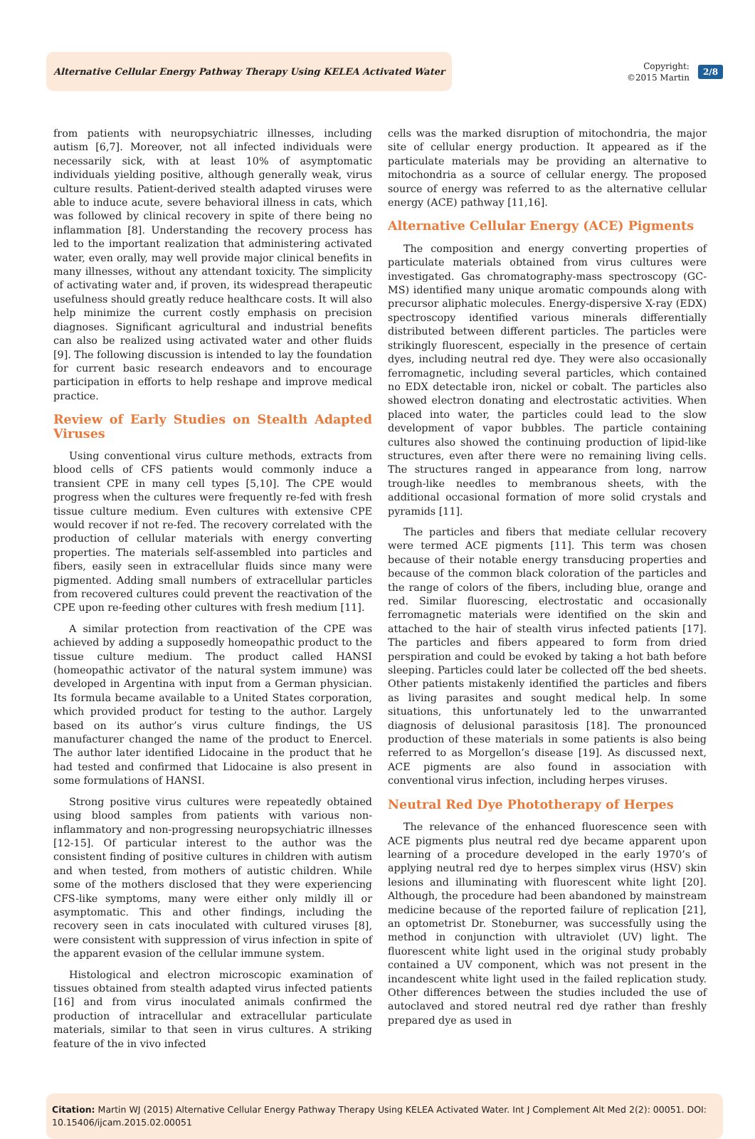Alternative Cellular Energy Pathway Therapy Using KELEA Activated Water
Copyright:
©2015 Martin
2/8
from patients with neuropsychiatric illnesses, including autism [6,7]. Moreover, not all infected individuals were necessarily sick, with at least 10% of asymptomatic individuals yielding positive, although generally weak, virus culture results. Patient-derived stealth adapted viruses were able to induce acute, severe behavioral illness in cats, which was followed by clinical recovery in spite of there being no inflammation [8]. Understanding the recovery process has led to the important realization that administering activated water, even orally, may well provide major clinical benefits in many illnesses, without any attendant toxicity. The simplicity of activating water and, if proven, its widespread therapeutic usefulness should greatly reduce healthcare costs. It will also help minimize the current costly emphasis on precision diagnoses. Significant agricultural and industrial benefits can also be realized using activated water and other fluids [9]. The following discussion is intended to lay the foundation for current basic research endeavors and to encourage participation in efforts to help reshape and improve medical practice.
Review of Early Studies on Stealth Adapted Viruses
Using conventional virus culture methods, extracts from blood cells of CFS patients would commonly induce a transient CPE in many cell types [5,10]. The CPE would progress when the cultures were frequently re-fed with fresh tissue culture medium. Even cultures with extensive CPE would recover if not re-fed. The recovery correlated with the production of cellular materials with energy converting properties. The materials self-assembled into particles and fibers, easily seen in extracellular fluids since many were pigmented. Adding small numbers of extracellular particles from recovered cultures could prevent the reactivation of the CPE upon re-feeding other cultures with fresh medium [11].
A similar protection from reactivation of the CPE was achieved by adding a supposedly homeopathic product to the tissue culture medium. The product called HANSI (homeopathic activator of the natural system immune) was developed in Argentina with input from a German physician. Its formula became available to a United States corporation, which provided product for testing to the author. Largely based on its author’s virus culture findings, the US manufacturer changed the name of the product to Enercel. The author later identified Lidocaine in the product that he had tested and confirmed that Lidocaine is also present in some formulations of HANSI.
Strong positive virus cultures were repeatedly obtained using blood samples from patients with various non-inflammatory and non-progressing neuropsychiatric illnesses [12-15]. Of particular interest to the author was the consistent finding of positive cultures in children with autism and when tested, from mothers of autistic children. While some of the mothers disclosed that they were experiencing CFS-like symptoms, many were either only mildly ill or asymptomatic. This and other findings, including the recovery seen in cats inoculated with cultured viruses [8], were consistent with suppression of virus infection in spite of the apparent evasion of the cellular immune system.
Histological and electron microscopic examination of tissues obtained from stealth adapted virus infected patients [16] and from virus inoculated animals confirmed the production of intracellular and extracellular particulate materials, similar to that seen in virus cultures. A striking feature of the in vivo infected
cells was the marked disruption of mitochondria, the major site of cellular energy production. It appeared as if the particulate materials may be providing an alternative to mitochondria as a source of cellular energy. The proposed source of energy was referred to as the alternative cellular energy (ACE) pathway [11,16].
Alternative Cellular Energy (ACE) Pigments
The composition and energy converting properties of particulate materials obtained from virus cultures were investigated. Gas chromatography-mass spectroscopy (GC-MS) identified many unique aromatic compounds along with precursor aliphatic molecules. Energy-dispersive X-ray (EDX) spectroscopy identified various minerals differentially distributed between different particles. The particles were strikingly fluorescent, especially in the presence of certain dyes, including neutral red dye. They were also occasionally ferromagnetic, including several particles, which contained no EDX detectable iron, nickel or cobalt. The particles also showed electron donating and electrostatic activities. When placed into water, the particles could lead to the slow development of vapor bubbles. The particle containing cultures also showed the continuing production of lipid-like structures, even after there were no remaining living cells. The structures ranged in appearance from long, narrow trough-like needles to membranous sheets, with the additional occasional formation of more solid crystals and pyramids [11].
The particles and fibers that mediate cellular recovery were termed ACE pigments [11]. This term was chosen because of their notable energy transducing properties and because of the common black coloration of the particles and the range of colors of the fibers, including blue, orange and red. Similar fluorescing, electrostatic and occasionally ferromagnetic materials were identified on the skin and attached to the hair of stealth virus infected patients [17]. The particles and fibers appeared to form from dried perspiration and could be evoked by taking a hot bath before sleeping. Particles could later be collected off the bed sheets. Other patients mistakenly identified the particles and fibers as living parasites and sought medical help. In some situations, this unfortunately led to the unwarranted diagnosis of delusional parasitosis [18]. The pronounced production of these materials in some patients is also being referred to as Morgellon’s disease [19]. As discussed next, ACE pigments are also found in association with conventional virus infection, including herpes viruses.
Neutral Red Dye Phototherapy of Herpes
The relevance of the enhanced fluorescence seen with ACE pigments plus neutral red dye became apparent upon learning of a procedure developed in the early 1970’s of applying neutral red dye to herpes simplex virus (HSV) skin lesions and illuminating with fluorescent white light [20]. Although, the procedure had been abandoned by mainstream medicine because of the reported failure of replication [21], an optometrist Dr. Stoneburner, was successfully using the method in conjunction with ultraviolet (UV) light. The fluorescent white light used in the original study probably contained a UV component, which was not present in the incandescent white light used in the failed replication study. Other differences between the studies included the use of autoclaved and stored neutral red dye rather than freshly prepared dye as used in
Citation: Martin WJ (2015) Alternative Cellular Energy Pathway Therapy Using KELEA Activated Water. Int J Complement Alt Med 2(2): 00051. DOI: 10.15406/ijcam.2015.02.00051